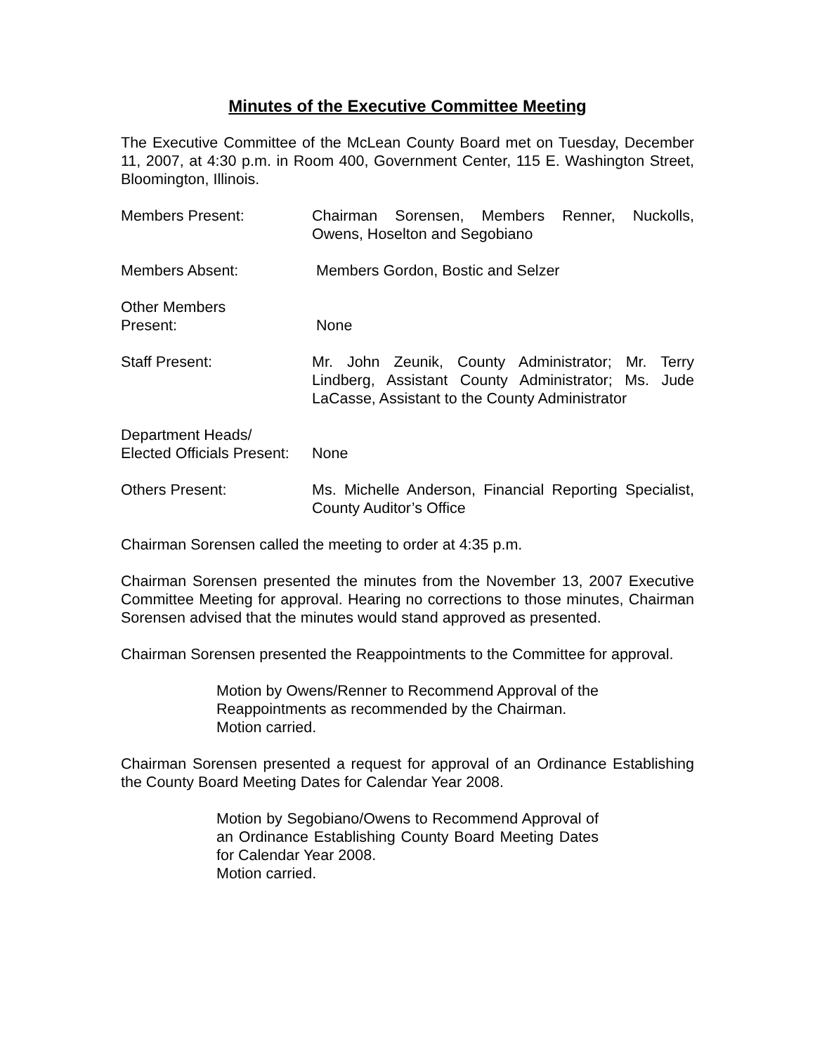Minutes of the Executive Committee Meeting
The Executive Committee of the McLean County Board met on Tuesday, December 11, 2007, at 4:30 p.m. in Room 400, Government Center, 115 E. Washington Street, Bloomington, Illinois.
Members Present: Chairman Sorensen, Members Renner, Nuckolls, Owens, Hoselton and Segobiano
Members Absent: Members Gordon, Bostic and Selzer
Other Members
Present:
None
Staff Present: Mr. John Zeunik, County Administrator; Mr. Terry Lindberg, Assistant County Administrator; Ms. Jude LaCasse, Assistant to the County Administrator
Department Heads/
Elected Officials Present:
None
Others Present: Ms. Michelle Anderson, Financial Reporting Specialist, County Auditor’s Office
Chairman Sorensen called the meeting to order at 4:35 p.m.
Chairman Sorensen presented the minutes from the November 13, 2007 Executive Committee Meeting for approval. Hearing no corrections to those minutes, Chairman Sorensen advised that the minutes would stand approved as presented.
Chairman Sorensen presented the Reappointments to the Committee for approval.
Motion by Owens/Renner to Recommend Approval of the Reappointments as recommended by the Chairman.
Motion carried.
Chairman Sorensen presented a request for approval of an Ordinance Establishing the County Board Meeting Dates for Calendar Year 2008.
Motion by Segobiano/Owens to Recommend Approval of an Ordinance Establishing County Board Meeting Dates for Calendar Year 2008.
Motion carried.